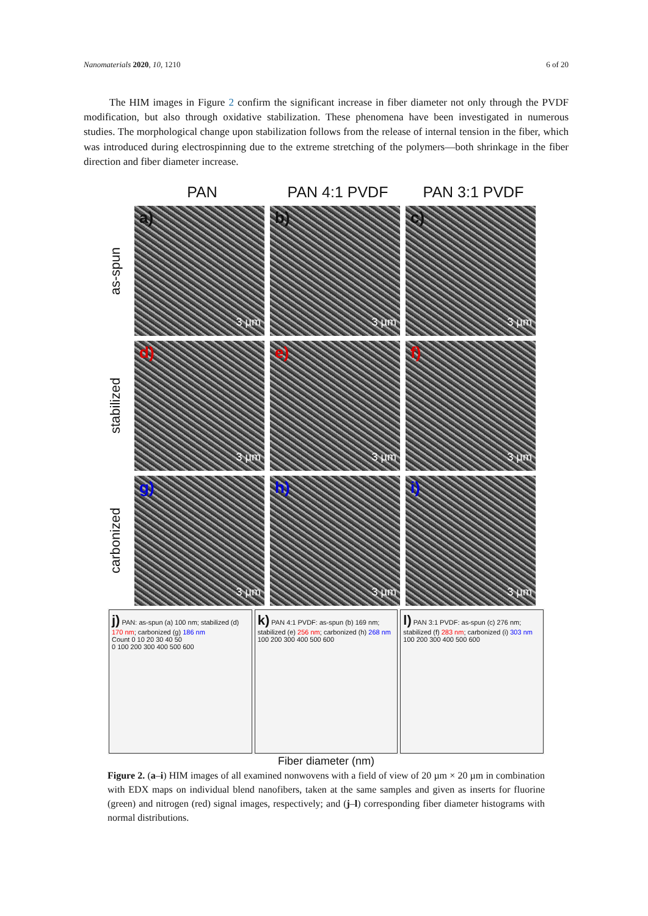Nanomaterials 2020, 10, 1210 6 of 20
The HIM images in Figure 2 confirm the significant increase in fiber diameter not only through the PVDF modification, but also through oxidative stabilization. These phenomena have been investigated in numerous studies. The morphological change upon stabilization follows from the release of internal tension in the fiber, which was introduced during electrospinning due to the extreme stretching of the polymers—both shrinkage in the fiber direction and fiber diameter increase.
PAN PAN 4:1 PVDF PAN 3:1 PVDF
as-spun
a)
3 µm
b)
3 µm
c)
3 µm
stabilized
d)
3 µm
e)
3 µm
f)
3 µm
carbonized
g)
3 µm
h)
3 µm
i)
3 µm
j) PAN: as-spun (a) 100 nm; stabilized (d) 170 nm; carbonized (g) 186 nm
Count 0 10 20 30 40 50
0 100 200 300 400 500 600
k) PAN 4:1 PVDF: as-spun (b) 169 nm; stabilized (e) 256 nm; carbonized (h) 268 nm
100 200 300 400 500 600
l) PAN 3:1 PVDF: as-spun (c) 276 nm; stabilized (f) 283 nm; carbonized (i) 303 nm
100 200 300 400 500 600
Fiber diameter (nm)
Figure 2. (a–i) HIM images of all examined nonwovens with a field of view of 20 µm × 20 µm in combination with EDX maps on individual blend nanofibers, taken at the same samples and given as inserts for fluorine (green) and nitrogen (red) signal images, respectively; and (j–l) corresponding fiber diameter histograms with normal distributions.